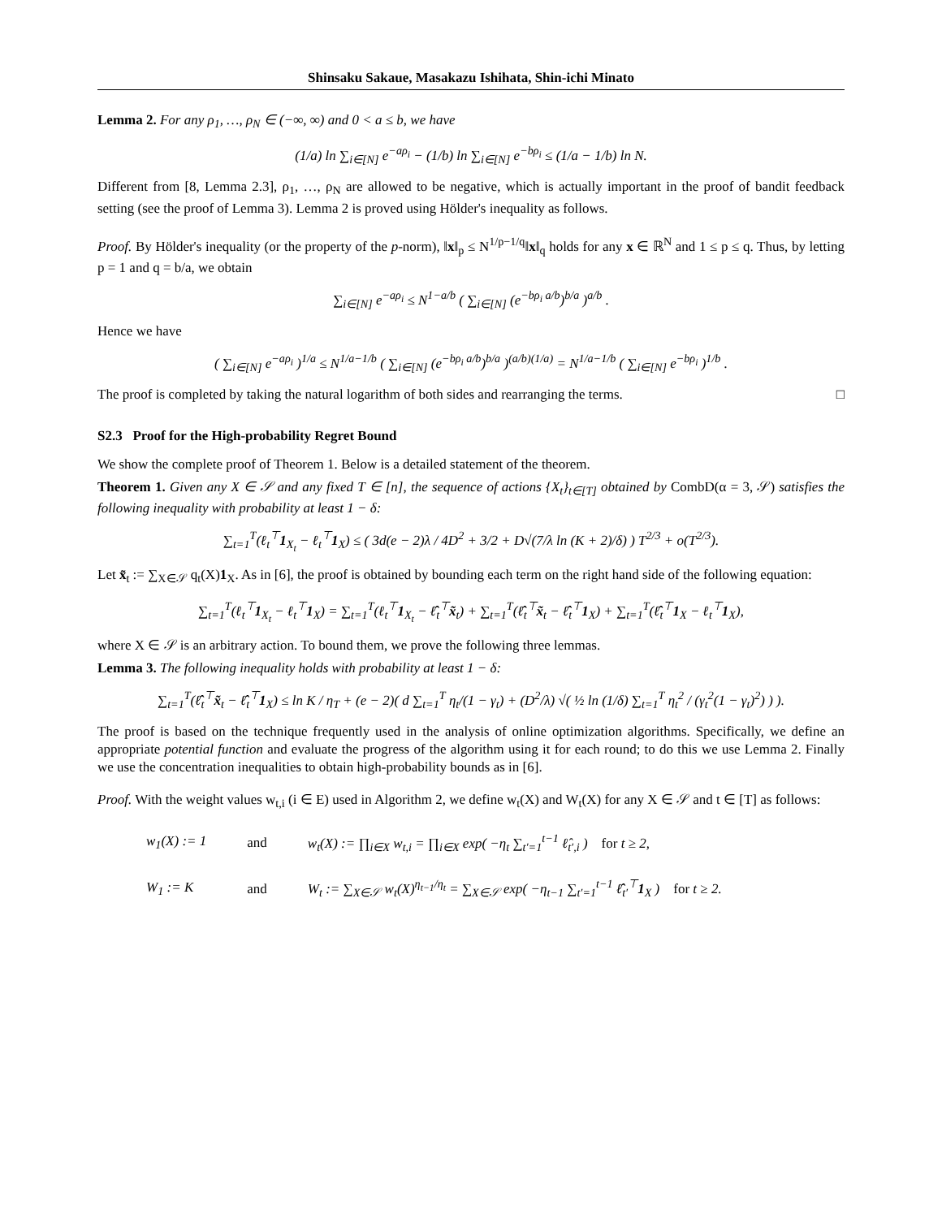Shinsaku Sakaue, Masakazu Ishihata, Shin-ichi Minato
Lemma 2. For any ρ<sub>1</sub>, …, ρ<sub>N</sub> ∈ (−∞, ∞) and 0 < a ≤ b, we have
(1/a) ln ∑<sub>i∈[N]</sub> e<sup>−aρ<sub>i</sub></sup> − (1/b) ln ∑<sub>i∈[N]</sub> e<sup>−bρ<sub>i</sub></sup> ≤ (1/a − 1/b) ln N.
Different from [8, Lemma 2.3], ρ<sub>1</sub>, …, ρ<sub>N</sub> are allowed to be negative, which is actually important in the proof of bandit feedback setting (see the proof of Lemma 3). Lemma 2 is proved using Hölder's inequality as follows.
Proof. By Hölder's inequality (or the property of the p-norm), ‖x‖<sub>p</sub> ≤ N<sup>1/p−1/q</sup>‖x‖<sub>q</sub> holds for any x ∈ ℝ<sup>N</sup> and 1 ≤ p ≤ q. Thus, by letting p = 1 and q = b/a, we obtain
∑<sub>i∈[N]</sub> e<sup>−aρ<sub>i</sub></sup> ≤ N<sup>1−a/b</sup> ( ∑<sub>i∈[N]</sub> (e<sup>−bρ<sub>i</sub> a/b</sup>)<sup>b/a</sup> )<sup>a/b</sup> .
Hence we have
( ∑<sub>i∈[N]</sub> e<sup>−aρ<sub>i</sub></sup> )<sup>1/a</sup> ≤ N<sup>1/a−1/b</sup> ( ∑<sub>i∈[N]</sub> (e<sup>−bρ<sub>i</sub> a/b</sup>)<sup>b/a</sup> )<sup>(a/b)(1/a)</sup> = N<sup>1/a−1/b</sup> ( ∑<sub>i∈[N]</sub> e<sup>−bρ<sub>i</sub></sup> )<sup>1/b</sup> .
The proof is completed by taking the natural logarithm of both sides and rearranging the terms. □
S2.3 Proof for the High-probability Regret Bound
We show the complete proof of Theorem 1. Below is a detailed statement of the theorem.
Theorem 1. Given any X ∈ 𝒮 and any fixed T ∈ [n], the sequence of actions {X<sub>t</sub>}<sub>t∈[T]</sub> obtained by CombD(α = 3, 𝒮) satisfies the following inequality with probability at least 1 − δ:
∑<sub>t=1</sub><sup>T</sup>(ℓ<sub>t</sub><sup>⊤</sup>1<sub>X<sub>t</sub></sub> − ℓ<sub>t</sub><sup>⊤</sup>1<sub>X</sub>) ≤ ( 3d(e − 2)λ / 4D<sup>2</sup> + 3/2 + D√(7/λ ln (K + 2)/δ) ) T<sup>2/3</sup> + o(T<sup>2/3</sup>).
Let x̃<sub>t</sub> := ∑<sub>X∈𝒮</sub> q<sub>t</sub>(X)1<sub>X</sub>. As in [6], the proof is obtained by bounding each term on the right hand side of the following equation:
∑<sub>t=1</sub><sup>T</sup>(ℓ<sub>t</sub><sup>⊤</sup>1<sub>X<sub>t</sub></sub> − ℓ<sub>t</sub><sup>⊤</sup>1<sub>X</sub>) = ∑<sub>t=1</sub><sup>T</sup>(ℓ<sub>t</sub><sup>⊤</sup>1<sub>X<sub>t</sub></sub> − ℓ̂<sub>t</sub><sup>⊤</sup>x̃<sub>t</sub>) + ∑<sub>t=1</sub><sup>T</sup>(ℓ̂<sub>t</sub><sup>⊤</sup>x̃<sub>t</sub> − ℓ̂<sub>t</sub><sup>⊤</sup>1<sub>X</sub>) + ∑<sub>t=1</sub><sup>T</sup>(ℓ̂<sub>t</sub><sup>⊤</sup>1<sub>X</sub> − ℓ<sub>t</sub><sup>⊤</sup>1<sub>X</sub>),
where X ∈ 𝒮 is an arbitrary action. To bound them, we prove the following three lemmas.
Lemma 3. The following inequality holds with probability at least 1 − δ:
∑<sub>t=1</sub><sup>T</sup>(ℓ̂<sub>t</sub><sup>⊤</sup>x̃<sub>t</sub> − ℓ̂<sub>t</sub><sup>⊤</sup>1<sub>X</sub>) ≤ ln K / η<sub>T</sub> + (e − 2)( d ∑<sub>t=1</sub><sup>T</sup> η<sub>t</sub>/(1 − γ<sub>t</sub>) + (D<sup>2</sup>/λ) √( ½ ln (1/δ) ∑<sub>t=1</sub><sup>T</sup> η<sub>t</sub><sup>2</sup> / (γ<sub>t</sub><sup>2</sup>(1 − γ<sub>t</sub>)<sup>2</sup>) ) ).
The proof is based on the technique frequently used in the analysis of online optimization algorithms. Specifically, we define an appropriate potential function and evaluate the progress of the algorithm using it for each round; to do this we use Lemma 2. Finally we use the concentration inequalities to obtain high-probability bounds as in [6].
Proof. With the weight values w<sub>t,i</sub> (i ∈ E) used in Algorithm 2, we define w<sub>t</sub>(X) and W<sub>t</sub>(X) for any X ∈ 𝒮 and t ∈ [T] as follows:
| w<sub>1</sub>(X) := 1 | and | w<sub>t</sub>(X) := ∏<sub>i∈X</sub> w<sub>t,i</sub> = ∏<sub>i∈X</sub> exp( −η<sub>t</sub> ∑<sub>t′=1</sub><sup>t−1</sup> ℓ̂<sub>t′,i</sub> ) for t ≥ 2, |
| W<sub>1</sub> := K | and | W<sub>t</sub> := ∑<sub>X∈𝒮</sub> w<sub>t</sub>(X)<sup>η<sub>t−1</sub>/η<sub>t</sub></sup> = ∑<sub>X∈𝒮</sub> exp( −η<sub>t−1</sub> ∑<sub>t′=1</sub><sup>t−1</sup> ℓ̂<sub>t′</sub><sup>⊤</sup> 1<sub>X</sub> ) for t ≥ 2. |